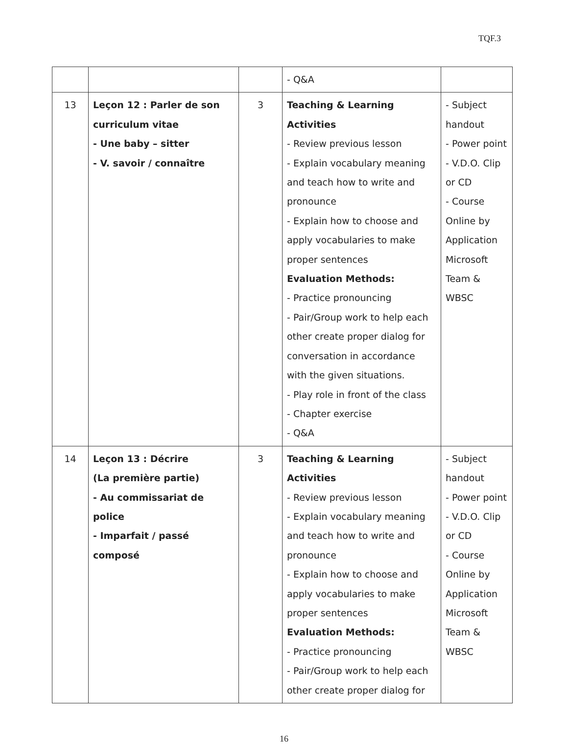TQF.3
| | | | - Q&A | |
| 13 | Leçon 12 : Parler de son curriculum vitae - Une baby – sitter - V. savoir / connaître | 3 | Teaching & Learning Activities - Review previous lesson - Explain vocabulary meaning and teach how to write and pronounce - Explain how to choose and apply vocabularies to make proper sentences Evaluation Methods: - Practice pronouncing - Pair/Group work to help each other create proper dialog for conversation in accordance with the given situations. - Play role in front of the class - Chapter exercise - Q&A | - Subject handout - Power point - V.D.O. Clip or CD - Course Online by Application Microsoft Team & WBSC |
| 14 | Leçon 13 : Décrire (La première partie) - Au commissariat de police - Imparfait / passé composé | 3 | Teaching & Learning Activities - Review previous lesson - Explain vocabulary meaning and teach how to write and pronounce - Explain how to choose and apply vocabularies to make proper sentences Evaluation Methods: - Practice pronouncing - Pair/Group work to help each other create proper dialog for | - Subject handout - Power point - V.D.O. Clip or CD - Course Online by Application Microsoft Team & WBSC |
16